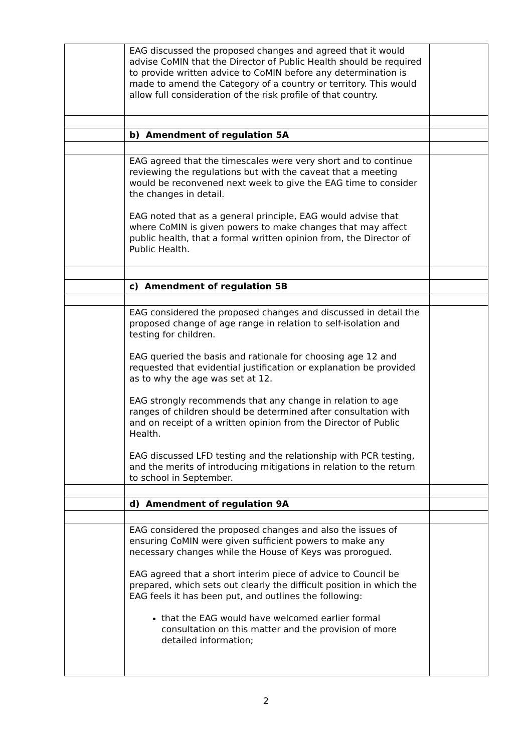| | EAG discussed the proposed changes and agreed that it would advise CoMIN that the Director of Public Health should be required to provide written advice to CoMIN before any determination is made to amend the Category of a country or territory. This would allow full consideration of the risk profile of that country. | |
| | b) Amendment of regulation 5A | |
| | EAG agreed that the timescales were very short and to continue reviewing the regulations but with the caveat that a meeting would be reconvened next week to give the EAG time to consider the changes in detail. EAG noted that as a general principle, EAG would advise that where CoMIN is given powers to make changes that may affect public health, that a formal written opinion from, the Director of Public Health. | |
| | c) Amendment of regulation 5B | |
| | EAG considered the proposed changes and discussed in detail the proposed change of age range in relation to self-isolation and testing for children. EAG queried the basis and rationale for choosing age 12 and requested that evidential justification or explanation be provided as to why the age was set at 12. EAG strongly recommends that any change in relation to age ranges of children should be determined after consultation with and on receipt of a written opinion from the Director of Public Health. EAG discussed LFD testing and the relationship with PCR testing, and the merits of introducing mitigations in relation to the return to school in September. | |
| | d) Amendment of regulation 9A | |
| | EAG considered the proposed changes and also the issues of ensuring CoMIN were given sufficient powers to make any necessary changes while the House of Keys was prorogued. EAG agreed that a short interim piece of advice to Council be prepared, which sets out clearly the difficult position in which the EAG feels it has been put, and outlines the following: that the EAG would have welcomed earlier formal consultation on this matter and the provision of more detailed information; | |
2